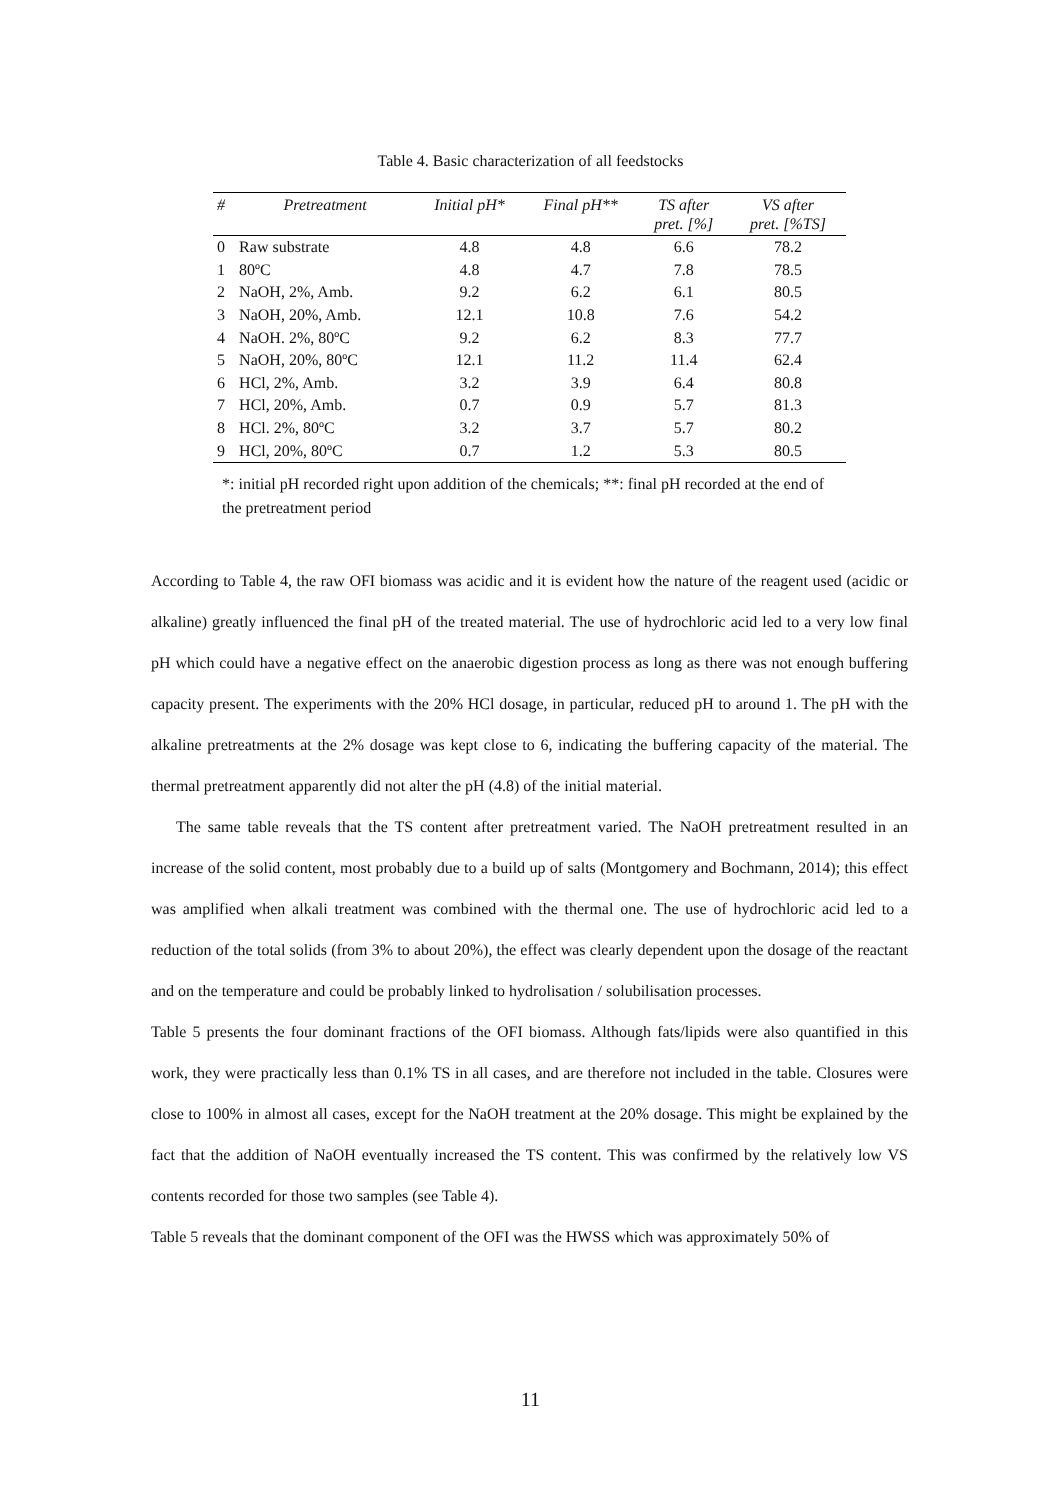Table 4. Basic characterization of all feedstocks
| # | Pretreatment | Initial pH* | Final pH** | TS after pret. [%] | VS after pret. [%TS] |
| --- | --- | --- | --- | --- | --- |
| 0 | Raw substrate | 4.8 | 4.8 | 6.6 | 78.2 |
| 1 | 80ºC | 4.8 | 4.7 | 7.8 | 78.5 |
| 2 | NaOH, 2%, Amb. | 9.2 | 6.2 | 6.1 | 80.5 |
| 3 | NaOH, 20%, Amb. | 12.1 | 10.8 | 7.6 | 54.2 |
| 4 | NaOH. 2%, 80ºC | 9.2 | 6.2 | 8.3 | 77.7 |
| 5 | NaOH, 20%, 80ºC | 12.1 | 11.2 | 11.4 | 62.4 |
| 6 | HCl, 2%, Amb. | 3.2 | 3.9 | 6.4 | 80.8 |
| 7 | HCl, 20%, Amb. | 0.7 | 0.9 | 5.7 | 81.3 |
| 8 | HCl. 2%, 80ºC | 3.2 | 3.7 | 5.7 | 80.2 |
| 9 | HCl, 20%, 80ºC | 0.7 | 1.2 | 5.3 | 80.5 |
*: initial pH recorded right upon addition of the chemicals; **: final pH recorded at the end of the pretreatment period
According to Table 4, the raw OFI biomass was acidic and it is evident how the nature of the reagent used (acidic or alkaline) greatly influenced the final pH of the treated material. The use of hydrochloric acid led to a very low final pH which could have a negative effect on the anaerobic digestion process as long as there was not enough buffering capacity present. The experiments with the 20% HCl dosage, in particular, reduced pH to around 1. The pH with the alkaline pretreatments at the 2% dosage was kept close to 6, indicating the buffering capacity of the material. The thermal pretreatment apparently did not alter the pH (4.8) of the initial material.
The same table reveals that the TS content after pretreatment varied. The NaOH pretreatment resulted in an increase of the solid content, most probably due to a build up of salts (Montgomery and Bochmann, 2014); this effect was amplified when alkali treatment was combined with the thermal one. The use of hydrochloric acid led to a reduction of the total solids (from 3% to about 20%), the effect was clearly dependent upon the dosage of the reactant and on the temperature and could be probably linked to hydrolisation / solubilisation processes.
Table 5 presents the four dominant fractions of the OFI biomass. Although fats/lipids were also quantified in this work, they were practically less than 0.1% TS in all cases, and are therefore not included in the table. Closures were close to 100% in almost all cases, except for the NaOH treatment at the 20% dosage. This might be explained by the fact that the addition of NaOH eventually increased the TS content. This was confirmed by the relatively low VS contents recorded for those two samples (see Table 4).
Table 5 reveals that the dominant component of the OFI was the HWSS which was approximately 50% of
11